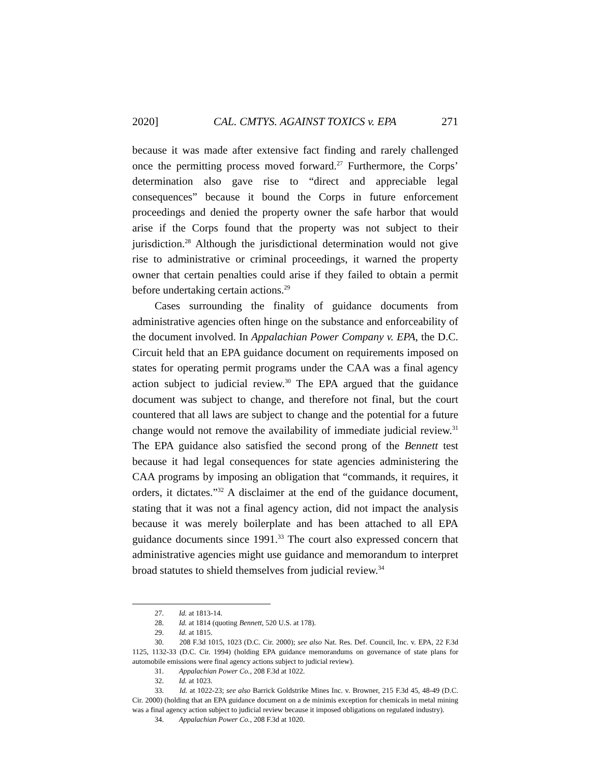2020] CAL. CMTYS. AGAINST TOXICS v. EPA 271
because it was made after extensive fact finding and rarely challenged once the permitting process moved forward.<sup>27</sup> Furthermore, the Corps’ determination also gave rise to “direct and appreciable legal consequences” because it bound the Corps in future enforcement proceedings and denied the property owner the safe harbor that would arise if the Corps found that the property was not subject to their jurisdiction.<sup>28</sup> Although the jurisdictional determination would not give rise to administrative or criminal proceedings, it warned the property owner that certain penalties could arise if they failed to obtain a permit before undertaking certain actions.<sup>29</sup>
Cases surrounding the finality of guidance documents from administrative agencies often hinge on the substance and enforceability of the document involved. In Appalachian Power Company v. EPA, the D.C. Circuit held that an EPA guidance document on requirements imposed on states for operating permit programs under the CAA was a final agency action subject to judicial review.<sup>30</sup> The EPA argued that the guidance document was subject to change, and therefore not final, but the court countered that all laws are subject to change and the potential for a future change would not remove the availability of immediate judicial review.<sup>31</sup> The EPA guidance also satisfied the second prong of the Bennett test because it had legal consequences for state agencies administering the CAA programs by imposing an obligation that “commands, it requires, it orders, it dictates.”<sup>32</sup> A disclaimer at the end of the guidance document, stating that it was not a final agency action, did not impact the analysis because it was merely boilerplate and has been attached to all EPA guidance documents since 1991.<sup>33</sup> The court also expressed concern that administrative agencies might use guidance and memorandum to interpret broad statutes to shield themselves from judicial review.<sup>34</sup>
27. Id. at 1813-14.
28. Id. at 1814 (quoting Bennett, 520 U.S. at 178).
29. Id. at 1815.
30. 208 F.3d 1015, 1023 (D.C. Cir. 2000); see also Nat. Res. Def. Council, Inc. v. EPA, 22 F.3d 1125, 1132-33 (D.C. Cir. 1994) (holding EPA guidance memorandums on governance of state plans for automobile emissions were final agency actions subject to judicial review).
31. Appalachian Power Co., 208 F.3d at 1022.
32. Id. at 1023.
33. Id. at 1022-23; see also Barrick Goldstrike Mines Inc. v. Browner, 215 F.3d 45, 48-49 (D.C. Cir. 2000) (holding that an EPA guidance document on a de minimis exception for chemicals in metal mining was a final agency action subject to judicial review because it imposed obligations on regulated industry).
34. Appalachian Power Co., 208 F.3d at 1020.